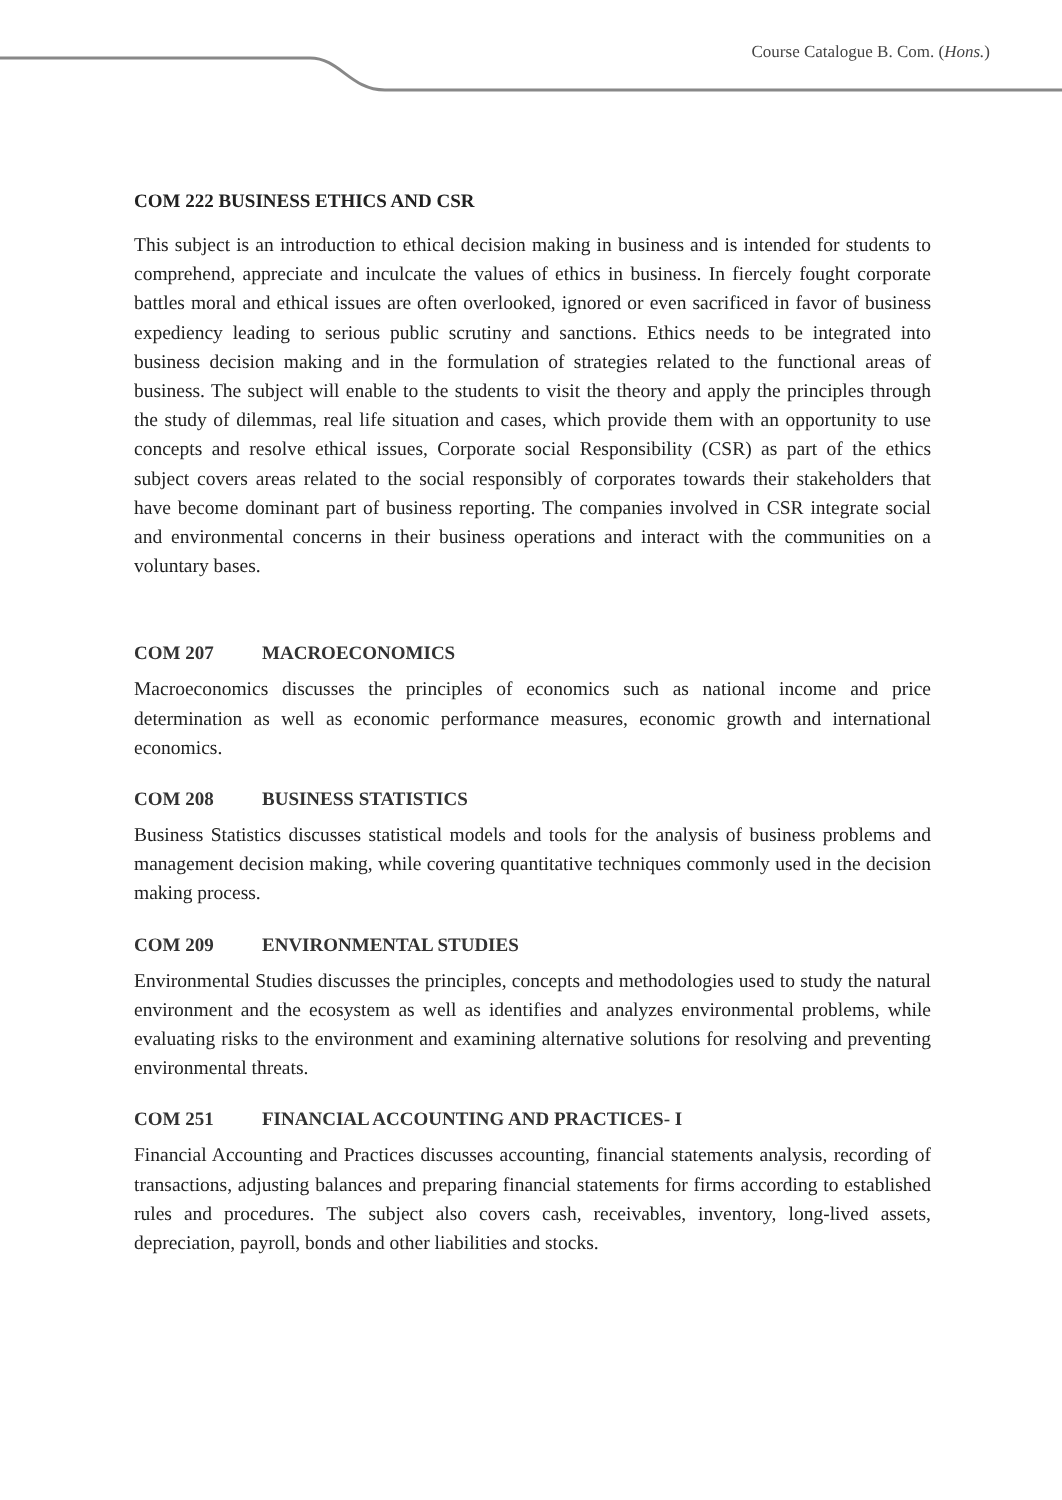Course Catalogue B. Com. (Hons.)
COM 222 BUSINESS ETHICS AND CSR
This subject is an introduction to ethical decision making in business and is intended for students to comprehend, appreciate and inculcate the values of ethics in business. In fiercely fought corporate battles moral and ethical issues are often overlooked, ignored or even sacrificed in favor of business expediency leading to serious public scrutiny and sanctions. Ethics needs to be integrated into business decision making and in the formulation of strategies related to the functional areas of business. The subject will enable to the students to visit the theory and apply the principles through the study of dilemmas, real life situation and cases, which provide them with an opportunity to use concepts and resolve ethical issues, Corporate social Responsibility (CSR) as part of the ethics subject covers areas related to the social responsibly of corporates towards their stakeholders that have become dominant part of business reporting. The companies involved in CSR integrate social and environmental concerns in their business operations and interact with the communities on a voluntary bases.
COM 207 MACROECONOMICS
Macroeconomics discusses the principles of economics such as national income and price determination as well as economic performance measures, economic growth and international economics.
COM 208 BUSINESS STATISTICS
Business Statistics discusses statistical models and tools for the analysis of business problems and management decision making, while covering quantitative techniques commonly used in the decision making process.
COM 209 ENVIRONMENTAL STUDIES
Environmental Studies discusses the principles, concepts and methodologies used to study the natural environment and the ecosystem as well as identifies and analyzes environmental problems, while evaluating risks to the environment and examining alternative solutions for resolving and preventing environmental threats.
COM 251 FINANCIAL ACCOUNTING AND PRACTICES- I
Financial Accounting and Practices discusses accounting, financial statements analysis, recording of transactions, adjusting balances and preparing financial statements for firms according to established rules and procedures. The subject also covers cash, receivables, inventory, long-lived assets, depreciation, payroll, bonds and other liabilities and stocks.